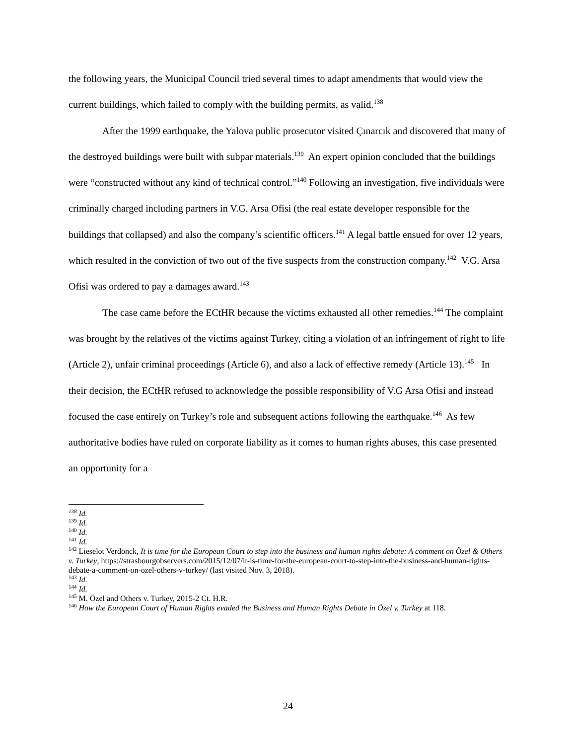the following years, the Municipal Council tried several times to adapt amendments that would view the current buildings, which failed to comply with the building permits, as valid.<sup>138</sup>
After the 1999 earthquake, the Yalova public prosecutor visited Çınarcık and discovered that many of the destroyed buildings were built with subpar materials.<sup>139</sup> An expert opinion concluded that the buildings were “constructed without any kind of technical control.”<sup>140</sup> Following an investigation, five individuals were criminally charged including partners in V.G. Arsa Ofisi (the real estate developer responsible for the buildings that collapsed) and also the company’s scientific officers.<sup>141</sup> A legal battle ensued for over 12 years, which resulted in the conviction of two out of the five suspects from the construction company.<sup>142</sup> V.G. Arsa Ofisi was ordered to pay a damages award.<sup>143</sup>
The case came before the ECtHR because the victims exhausted all other remedies.<sup>144</sup> The complaint was brought by the relatives of the victims against Turkey, citing a violation of an infringement of right to life (Article 2), unfair criminal proceedings (Article 6), and also a lack of effective remedy (Article 13).<sup>145</sup> In their decision, the ECtHR refused to acknowledge the possible responsibility of V.G Arsa Ofisi and instead focused the case entirely on Turkey’s role and subsequent actions following the earthquake.<sup>146</sup> As few authoritative bodies have ruled on corporate liability as it comes to human rights abuses, this case presented an opportunity for a
<sup>138</sup> Id.
<sup>139</sup> Id.
<sup>140</sup> Id.
<sup>141</sup> Id.
<sup>142</sup> Lieselot Verdonck, It is time for the European Court to step into the business and human rights debate: A comment on Özel & Others v. Turkey, https://strasbourgobservers.com/2015/12/07/it-is-time-for-the-european-court-to-step-into-the-business-and-human-rights-debate-a-comment-on-ozel-others-v-turkey/ (last visited Nov. 3, 2018).
<sup>143</sup> Id.
<sup>144</sup> Id.
<sup>145</sup> M. Özel and Others v. Turkey, 2015-2 Ct. H.R.
<sup>146</sup> How the European Court of Human Rights evaded the Business and Human Rights Debate in Özel v. Turkey at 118.
24